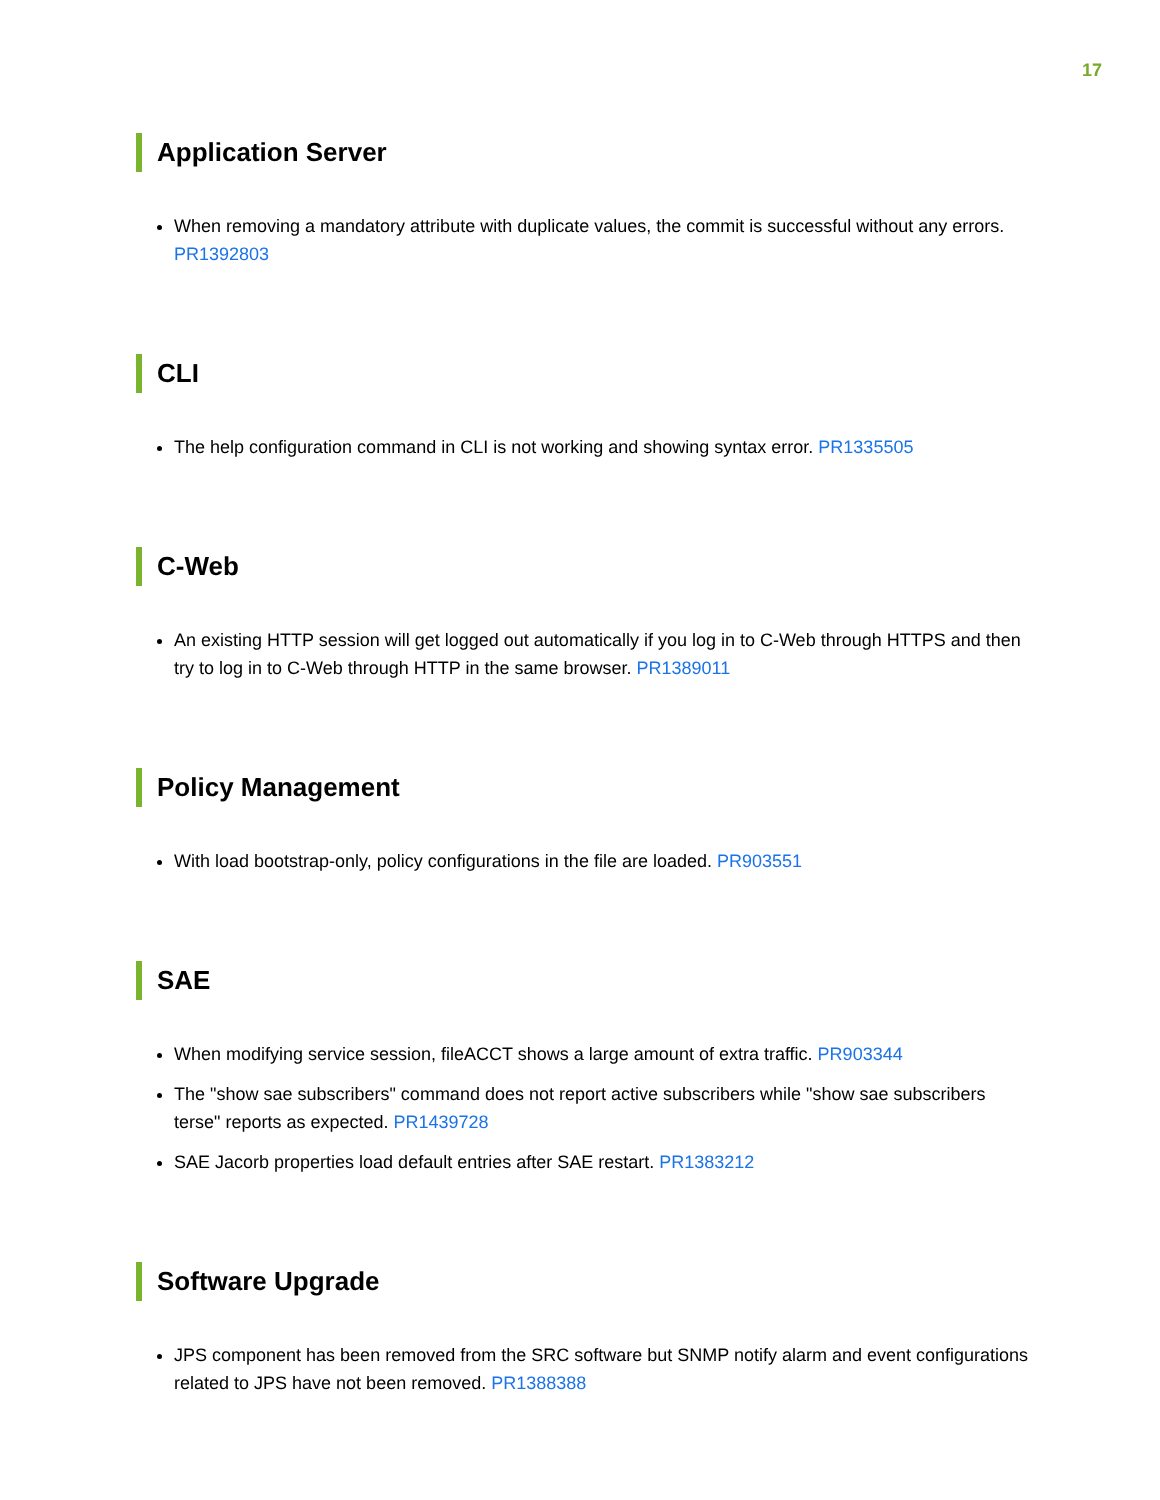17
Application Server
When removing a mandatory attribute with duplicate values, the commit is successful without any errors. PR1392803
CLI
The help configuration command in CLI is not working and showing syntax error. PR1335505
C-Web
An existing HTTP session will get logged out automatically if you log in to C-Web through HTTPS and then try to log in to C-Web through HTTP in the same browser. PR1389011
Policy Management
With load bootstrap-only, policy configurations in the file are loaded. PR903551
SAE
When modifying service session, fileACCT shows a large amount of extra traffic. PR903344
The "show sae subscribers" command does not report active subscribers while "show sae subscribers terse" reports as expected. PR1439728
SAE Jacorb properties load default entries after SAE restart. PR1383212
Software Upgrade
JPS component has been removed from the SRC software but SNMP notify alarm and event configurations related to JPS have not been removed. PR1388388